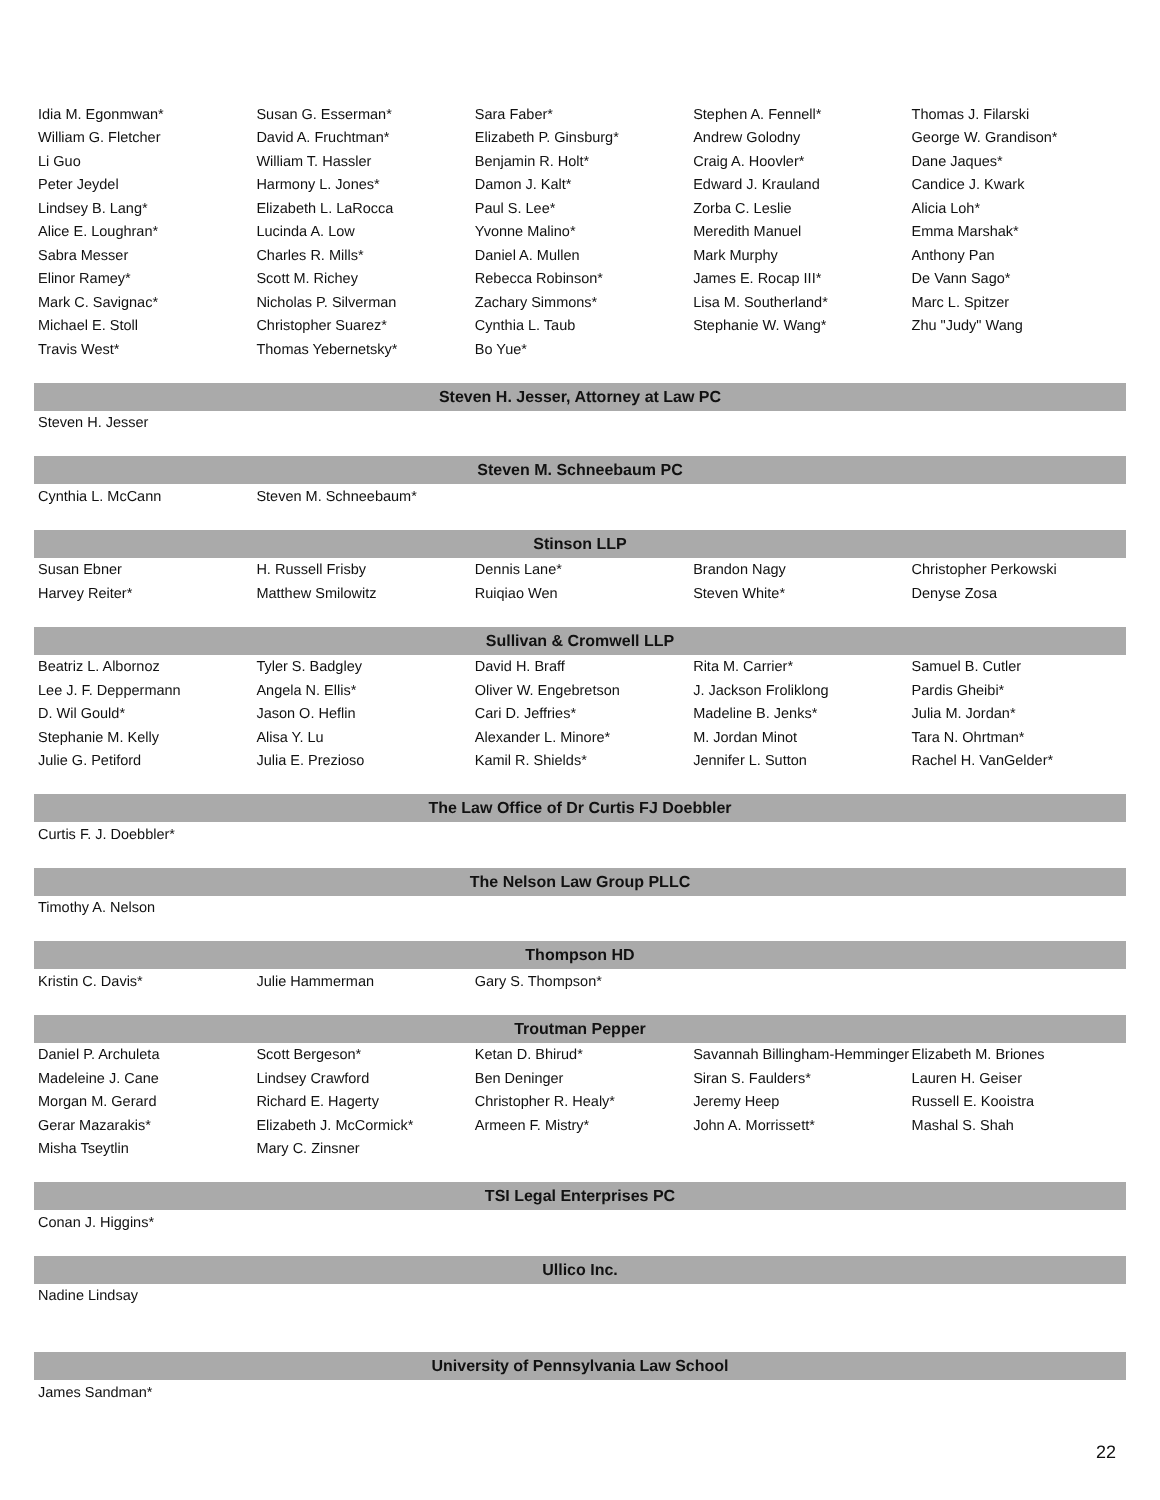| Idia M. Egonmwan* | Susan G. Esserman* | Sara Faber* | Stephen A. Fennell* | Thomas J. Filarski |
| William G. Fletcher | David A. Fruchtman* | Elizabeth P. Ginsburg* | Andrew Golodny | George W. Grandison* |
| Li Guo | William T. Hassler | Benjamin R. Holt* | Craig A. Hoovler* | Dane Jaques* |
| Peter Jeydel | Harmony L. Jones* | Damon J. Kalt* | Edward J. Krauland | Candice J. Kwark |
| Lindsey B. Lang* | Elizabeth L. LaRocca | Paul S. Lee* | Zorba C. Leslie | Alicia Loh* |
| Alice E. Loughran* | Lucinda A. Low | Yvonne Malino* | Meredith Manuel | Emma Marshak* |
| Sabra Messer | Charles R. Mills* | Daniel A. Mullen | Mark Murphy | Anthony Pan |
| Elinor Ramey* | Scott M. Richey | Rebecca Robinson* | James E. Rocap III* | De Vann Sago* |
| Mark C. Savignac* | Nicholas P. Silverman | Zachary Simmons* | Lisa M. Southerland* | Marc L. Spitzer |
| Michael E. Stoll | Christopher Suarez* | Cynthia L. Taub | Stephanie W. Wang* | Zhu "Judy" Wang |
| Travis West* | Thomas Yebernetsky* | Bo Yue* | | |
| Steven H. Jesser, Attorney at Law PC | | | | |
| Steven H. Jesser | | | | |
| Steven M. Schneebaum PC | | | | |
| Cynthia L. McCann | Steven M. Schneebaum* | | | |
| Stinson LLP | | | | |
| Susan Ebner | H. Russell Frisby | Dennis Lane* | Brandon Nagy | Christopher Perkowski |
| Harvey Reiter* | Matthew Smilowitz | Ruiqiao Wen | Steven White* | Denyse Zosa |
| Sullivan & Cromwell LLP | | | | |
| Beatriz L. Albornoz | Tyler S. Badgley | David H. Braff | Rita M. Carrier* | Samuel B. Cutler |
| Lee J. F. Deppermann | Angela N. Ellis* | Oliver W. Engebretson | J. Jackson Froliklong | Pardis Gheibi* |
| D. Wil Gould* | Jason O. Heflin | Cari D. Jeffries* | Madeline B. Jenks* | Julia M. Jordan* |
| Stephanie M. Kelly | Alisa Y. Lu | Alexander L. Minore* | M. Jordan Minot | Tara N. Ohrtman* |
| Julie G. Petiford | Julia E. Prezioso | Kamil R. Shields* | Jennifer L. Sutton | Rachel H. VanGelder* |
| The Law Office of Dr Curtis FJ Doebbler | | | | |
| Curtis F. J. Doebbler* | | | | |
| The Nelson Law Group PLLC | | | | |
| Timothy A. Nelson | | | | |
| Thompson HD | | | | |
| Kristin C. Davis* | Julie Hammerman | Gary S. Thompson* | | |
| Troutman Pepper | | | | |
| Daniel P. Archuleta | Scott Bergeson* | Ketan D. Bhirud* | Savannah Billingham-Hemminger | Elizabeth M. Briones |
| Madeleine J. Cane | Lindsey Crawford | Ben Deninger | Siran S. Faulders* | Lauren H. Geiser |
| Morgan M. Gerard | Richard E. Hagerty | Christopher R. Healy* | Jeremy Heep | Russell E. Kooistra |
| Gerar Mazarakis* | Elizabeth J. McCormick* | Armeen F. Mistry* | John A. Morrissett* | Mashal S. Shah |
| Misha Tseytlin | Mary C. Zinsner | | | |
| TSI Legal Enterprises PC | | | | |
| Conan J. Higgins* | | | | |
| Ullico Inc. | | | | |
| Nadine Lindsay | | | | |
| University of Pennsylvania Law School | | | | |
| James Sandman* | | | | |
22